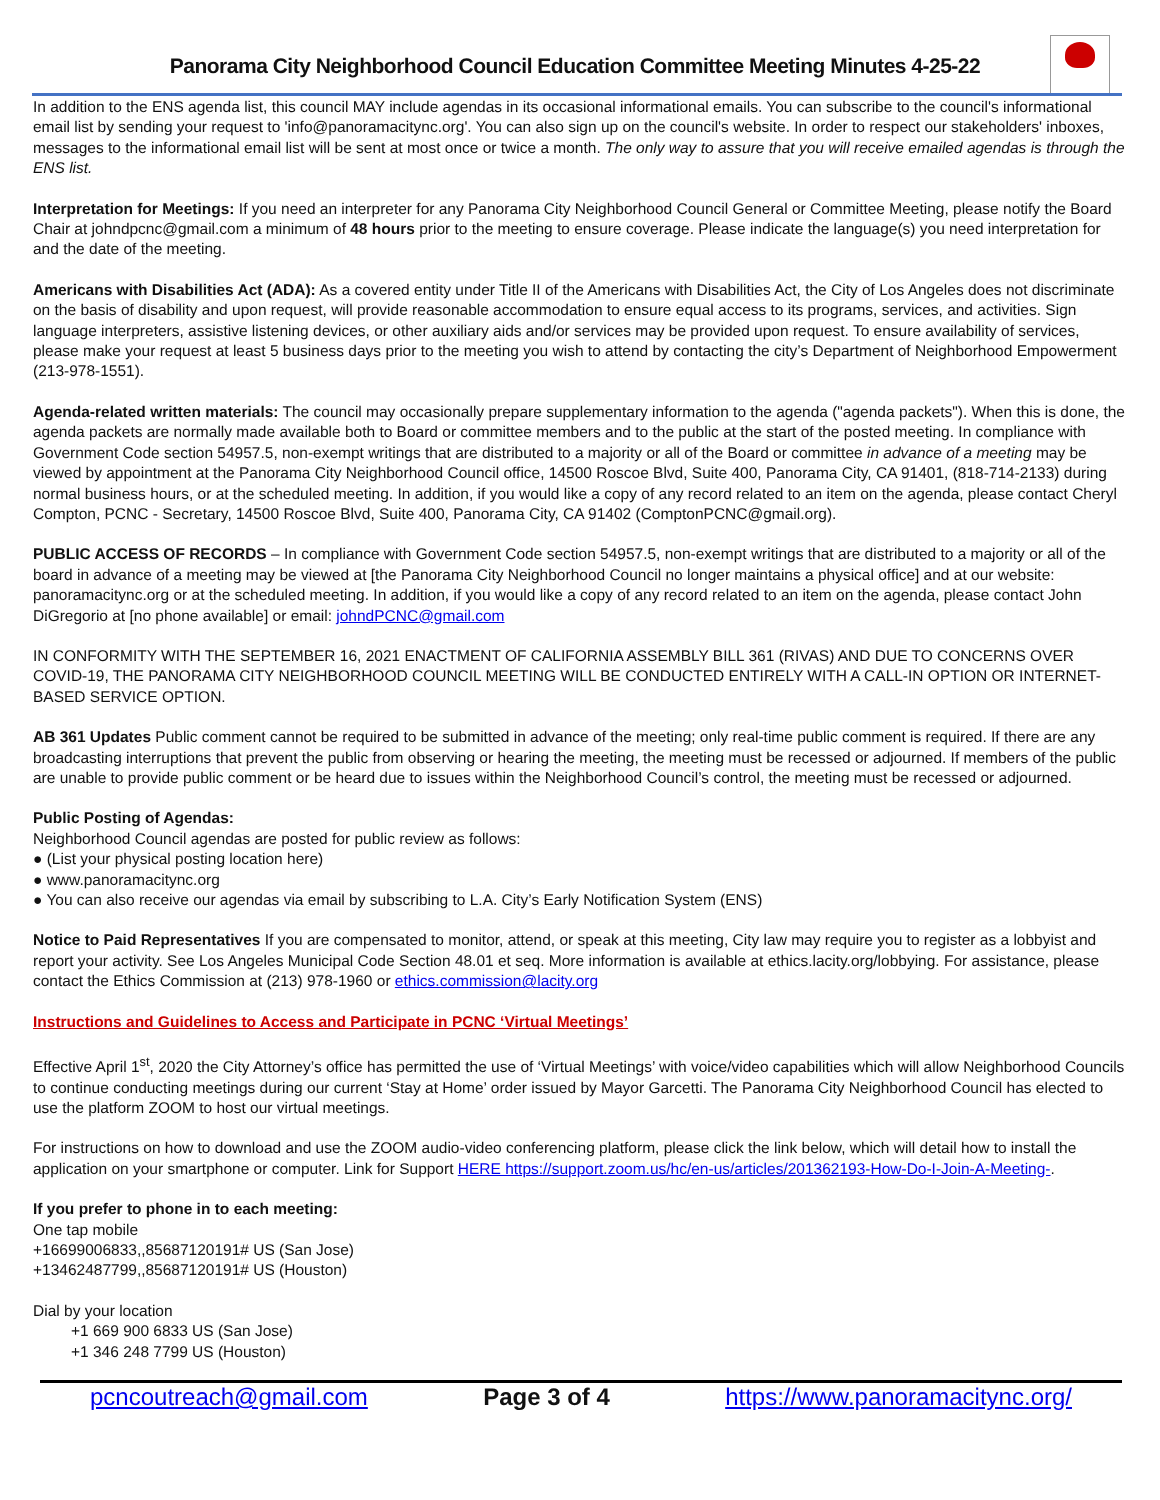Panorama City Neighborhood Council Education Committee Meeting Minutes 4-25-22
In addition to the ENS agenda list, this council MAY include agendas in its occasional informational emails. You can subscribe to the council's informational email list by sending your request to 'info@panoramacitync.org'. You can also sign up on the council's website. In order to respect our stakeholders' inboxes, messages to the informational email list will be sent at most once or twice a month. The only way to assure that you will receive emailed agendas is through the ENS list.
Interpretation for Meetings: If you need an interpreter for any Panorama City Neighborhood Council General or Committee Meeting, please notify the Board Chair at johndpcnc@gmail.com a minimum of 48 hours prior to the meeting to ensure coverage. Please indicate the language(s) you need interpretation for and the date of the meeting.
Americans with Disabilities Act (ADA): As a covered entity under Title II of the Americans with Disabilities Act, the City of Los Angeles does not discriminate on the basis of disability and upon request, will provide reasonable accommodation to ensure equal access to its programs, services, and activities. Sign language interpreters, assistive listening devices, or other auxiliary aids and/or services may be provided upon request. To ensure availability of services, please make your request at least 5 business days prior to the meeting you wish to attend by contacting the city’s Department of Neighborhood Empowerment (213-978-1551).
Agenda-related written materials: The council may occasionally prepare supplementary information to the agenda ("agenda packets"). When this is done, the agenda packets are normally made available both to Board or committee members and to the public at the start of the posted meeting. In compliance with Government Code section 54957.5, non-exempt writings that are distributed to a majority or all of the Board or committee in advance of a meeting may be viewed by appointment at the Panorama City Neighborhood Council office, 14500 Roscoe Blvd, Suite 400, Panorama City, CA 91401, (818-714-2133) during normal business hours, or at the scheduled meeting. In addition, if you would like a copy of any record related to an item on the agenda, please contact Cheryl Compton, PCNC - Secretary, 14500 Roscoe Blvd, Suite 400, Panorama City, CA 91402 (ComptonPCNC@gmail.org).
PUBLIC ACCESS OF RECORDS – In compliance with Government Code section 54957.5, non-exempt writings that are distributed to a majority or all of the board in advance of a meeting may be viewed at [the Panorama City Neighborhood Council no longer maintains a physical office] and at our website: panoramacitync.org or at the scheduled meeting. In addition, if you would like a copy of any record related to an item on the agenda, please contact John DiGregorio at [no phone available] or email: johndPCNC@gmail.com
IN CONFORMITY WITH THE SEPTEMBER 16, 2021 ENACTMENT OF CALIFORNIA ASSEMBLY BILL 361 (RIVAS) AND DUE TO CONCERNS OVER COVID-19, THE PANORAMA CITY NEIGHBORHOOD COUNCIL MEETING WILL BE CONDUCTED ENTIRELY WITH A CALL-IN OPTION OR INTERNET-BASED SERVICE OPTION.
AB 361 Updates Public comment cannot be required to be submitted in advance of the meeting; only real-time public comment is required. If there are any broadcasting interruptions that prevent the public from observing or hearing the meeting, the meeting must be recessed or adjourned. If members of the public are unable to provide public comment or be heard due to issues within the Neighborhood Council’s control, the meeting must be recessed or adjourned.
Public Posting of Agendas:
Neighborhood Council agendas are posted for public review as follows:
● (List your physical posting location here)
● www.panoramacitync.org
● You can also receive our agendas via email by subscribing to L.A. City’s Early Notification System (ENS)
Notice to Paid Representatives If you are compensated to monitor, attend, or speak at this meeting, City law may require you to register as a lobbyist and report your activity. See Los Angeles Municipal Code Section 48.01 et seq. More information is available at ethics.lacity.org/lobbying. For assistance, please contact the Ethics Commission at (213) 978-1960 or ethics.commission@lacity.org
Instructions and Guidelines to Access and Participate in PCNC ‘Virtual Meetings’
Effective April 1<sup>st</sup>, 2020 the City Attorney’s office has permitted the use of ‘Virtual Meetings’ with voice/video capabilities which will allow Neighborhood Councils to continue conducting meetings during our current ‘Stay at Home’ order issued by Mayor Garcetti. The Panorama City Neighborhood Council has elected to use the platform ZOOM to host our virtual meetings.
For instructions on how to download and use the ZOOM audio-video conferencing platform, please click the link below, which will detail how to install the application on your smartphone or computer. Link for Support HERE https://support.zoom.us/hc/en-us/articles/201362193-How-Do-I-Join-A-Meeting-.
If you prefer to phone in to each meeting:
One tap mobile
+16699006833,,85687120191# US (San Jose)
+13462487799,,85687120191# US (Houston)
Dial by your location
+1 669 900 6833 US (San Jose)
+1 346 248 7799 US (Houston)
pcncoutreach@gmail.com Page 3 of 4 https://www.panoramacitync.org/